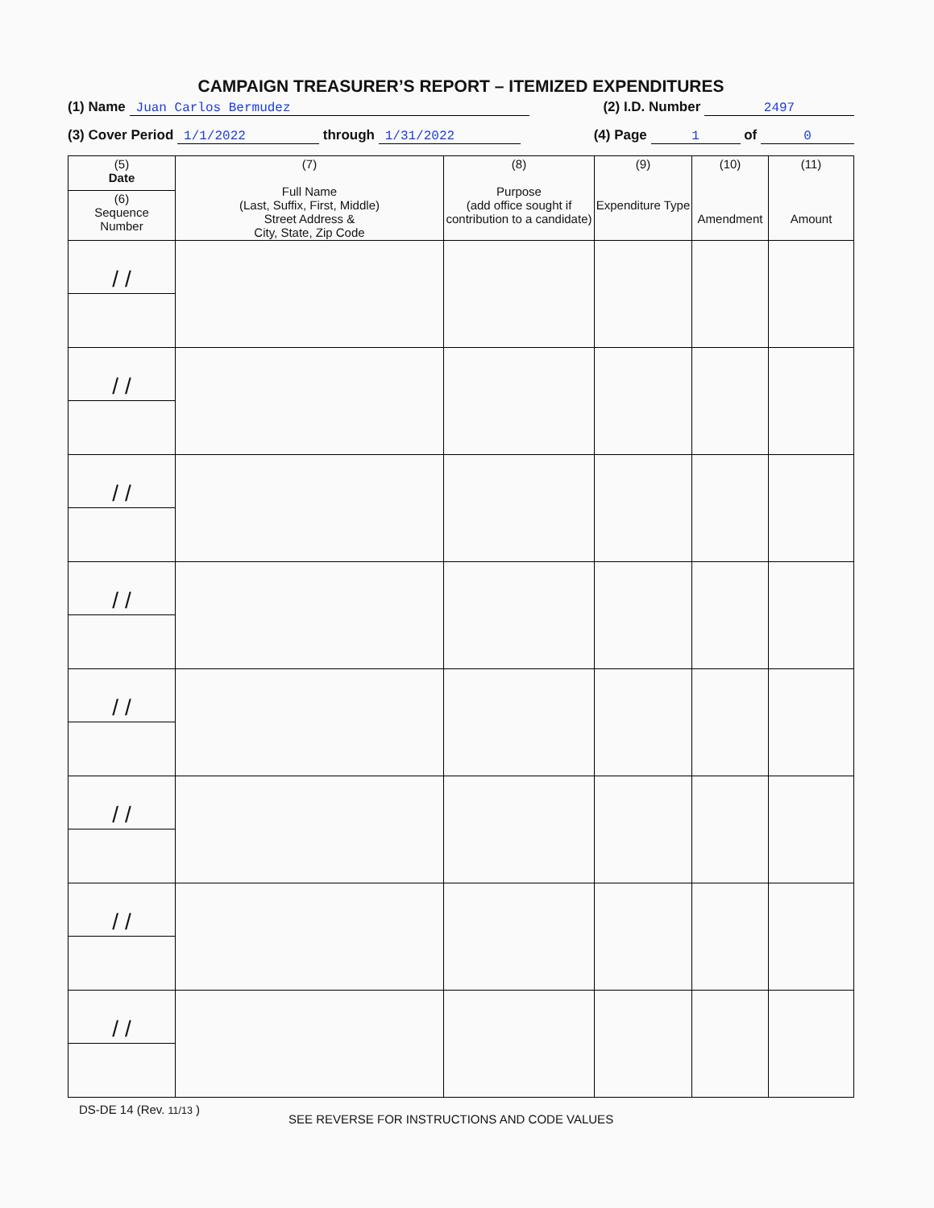CAMPAIGN TREASURER’S REPORT – ITEMIZED EXPENDITURES
(1) Name Juan Carlos Bermudez (2) I.D. Number 2497
(3) Cover Period 1/1/2022 through 1/31/2022 (4) Page 1 of 0
| (5) Date | (7) Full Name (Last, Suffix, First, Middle) Street Address & City, State, Zip Code | (8) Purpose (add office sought if contribution to a candidate) | (9) Expenditure Type | (10) Amendment | (11) Amount |
| --- | --- | --- | --- | --- | --- |
| (6) Sequence Number | | | | | |
| / / | | | | | |
| / / | | | | | |
| / / | | | | | |
| / / | | | | | |
| / / | | | | | |
| / / | | | | | |
| / / | | | | | |
| / / | | | | | |
DS-DE 14 (Rev. 11/13 ) SEE REVERSE FOR INSTRUCTIONS AND CODE VALUES